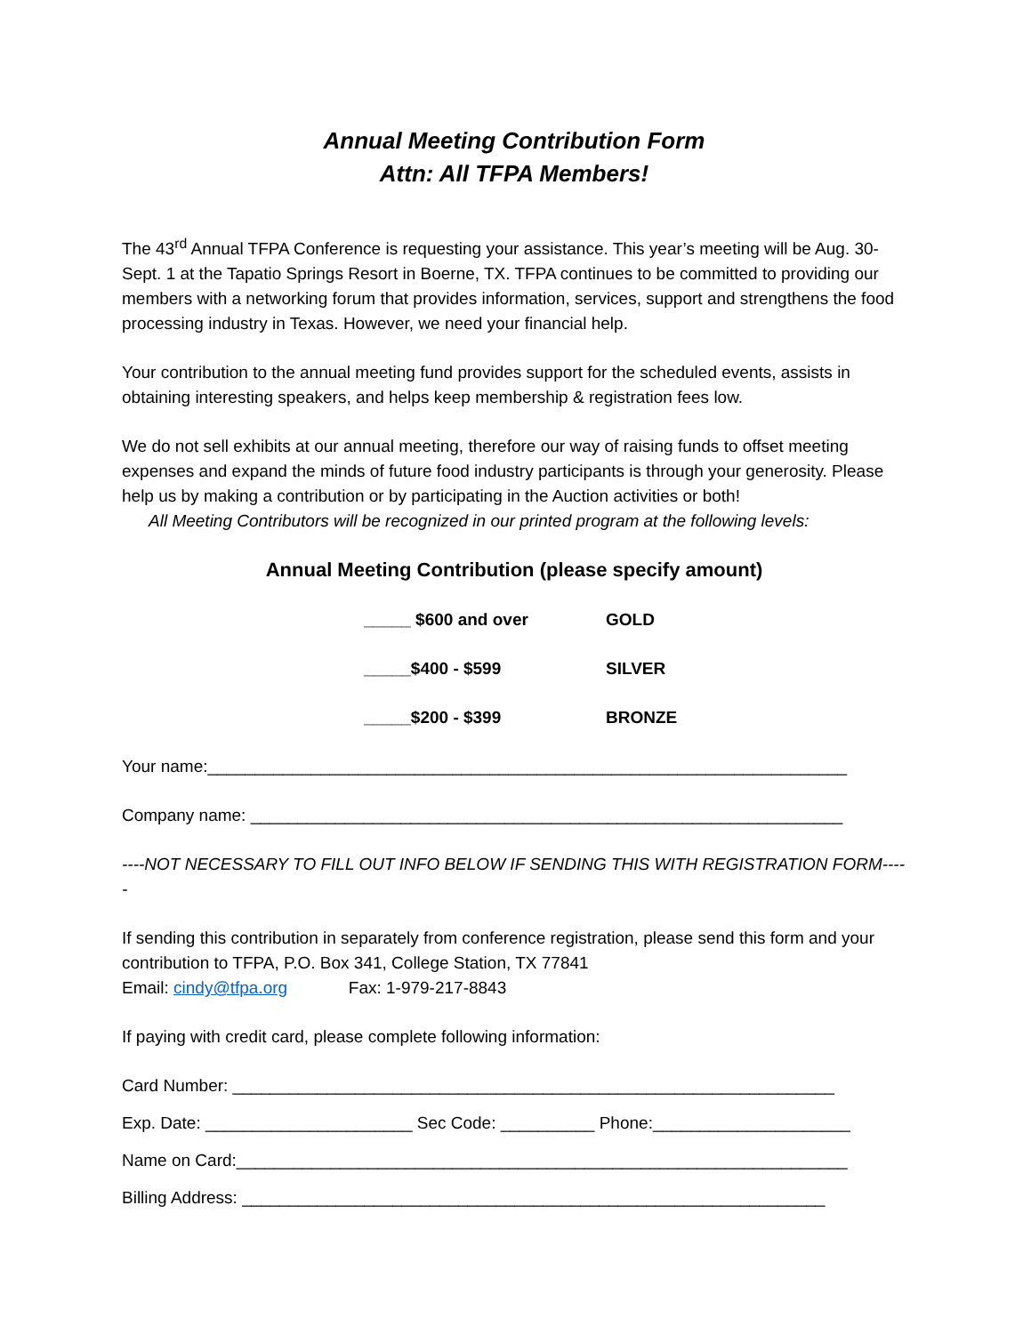Annual Meeting Contribution Form
Attn: All TFPA Members!
The 43<sup>rd</sup> Annual TFPA Conference is requesting your assistance. This year’s meeting will be Aug. 30-Sept. 1 at the Tapatio Springs Resort in Boerne, TX. TFPA continues to be committed to providing our members with a networking forum that provides information, services, support and strengthens the food processing industry in Texas. However, we need your financial help.
Your contribution to the annual meeting fund provides support for the scheduled events, assists in obtaining interesting speakers, and helps keep membership & registration fees low.
We do not sell exhibits at our annual meeting, therefore our way of raising funds to offset meeting expenses and expand the minds of future food industry participants is through your generosity. Please help us by making a contribution or by participating in the Auction activities or both!
All Meeting Contributors will be recognized in our printed program at the following levels:
Annual Meeting Contribution (please specify amount)
_____ $600 and over GOLD
_____$400 - $599 SILVER
_____$200 - $399 BRONZE
Your name:____________________________________________________________________
Company name: _______________________________________________________________
----NOT NECESSARY TO FILL OUT INFO BELOW IF SENDING THIS WITH REGISTRATION FORM-----
If sending this contribution in separately from conference registration, please send this form and your contribution to TFPA, P.O. Box 341, College Station, TX 77841
Email: cindy@tfpa.org Fax: 1-979-217-8843
If paying with credit card, please complete following information:
Card Number: ________________________________________________________________
Exp. Date: ______________________ Sec Code: __________ Phone:_____________________
Name on Card:_________________________________________________________________
Billing Address: ______________________________________________________________